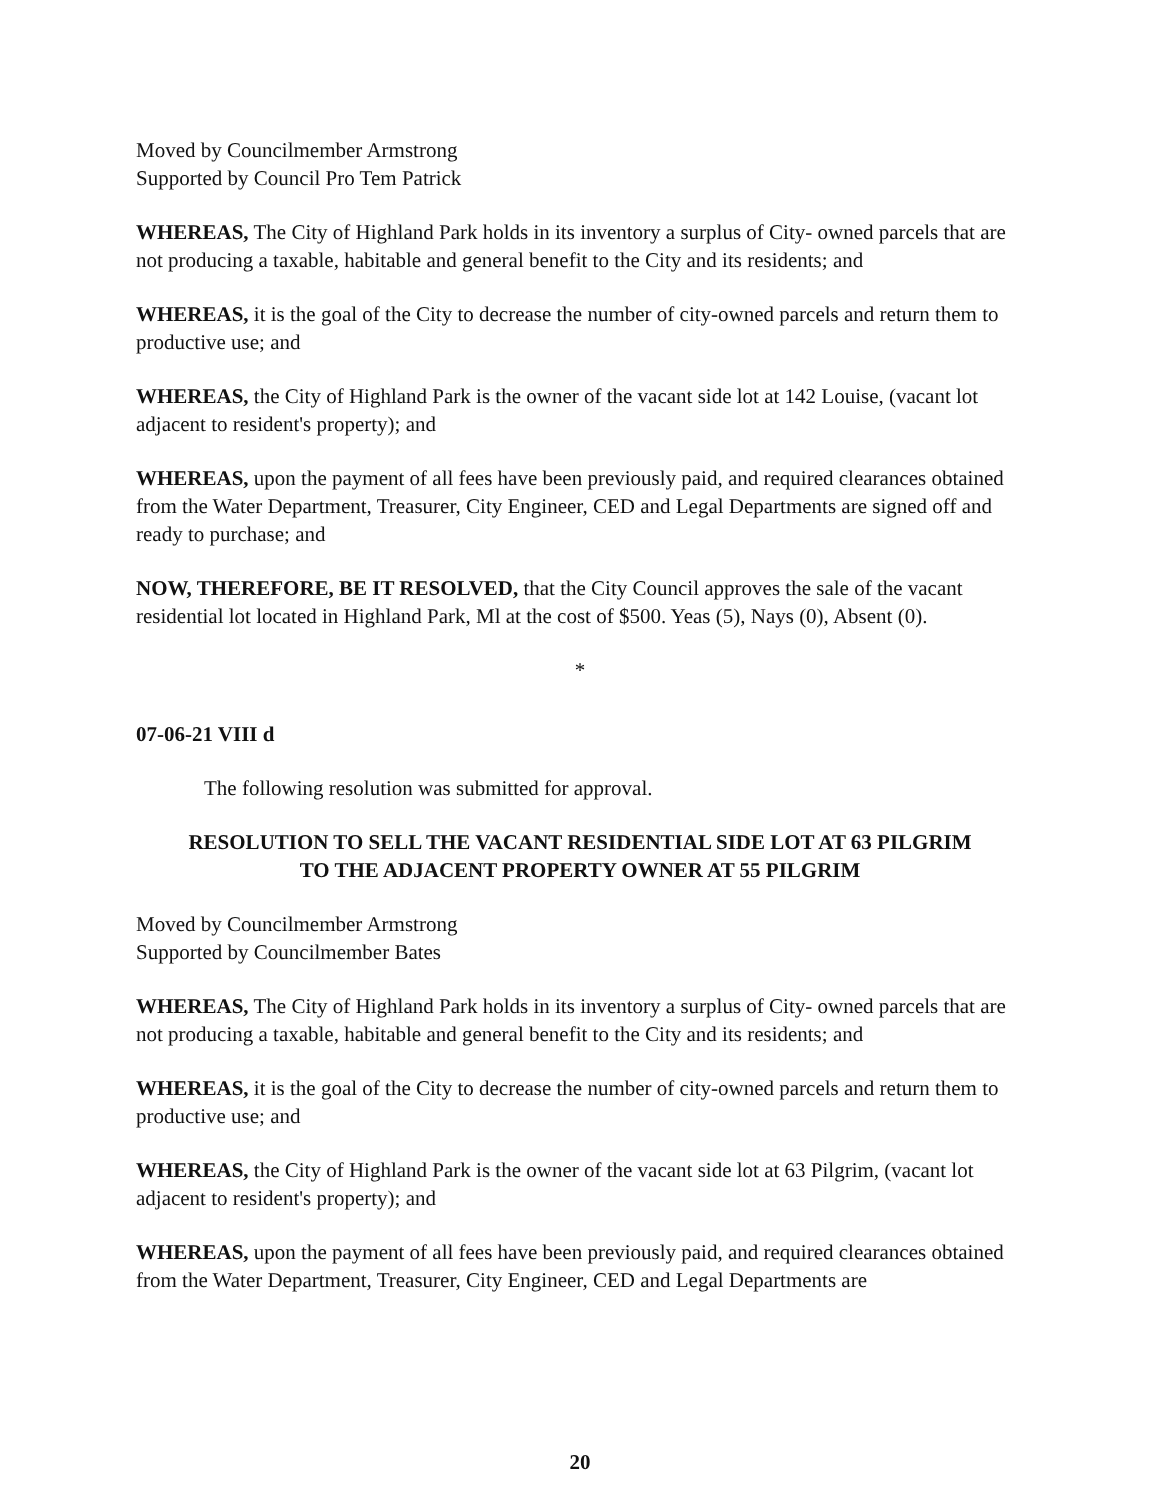Moved by Councilmember Armstrong
Supported by Council Pro Tem Patrick
WHEREAS, The City of Highland Park holds in its inventory a surplus of City- owned parcels that are not producing a taxable, habitable and general benefit to the City and its residents; and
WHEREAS, it is the goal of the City to decrease the number of city-owned parcels and return them to productive use; and
WHEREAS, the City of Highland Park is the owner of the vacant side lot at 142 Louise, (vacant lot adjacent to resident's property); and
WHEREAS, upon the payment of all fees have been previously paid, and required clearances obtained from the Water Department, Treasurer, City Engineer, CED and Legal Departments are signed off and ready to purchase; and
NOW, THEREFORE, BE IT RESOLVED, that the City Council approves the sale of the vacant residential lot located in Highland Park, Ml at the cost of $500. Yeas (5), Nays (0), Absent (0).
*
07-06-21 VIII d
The following resolution was submitted for approval.
RESOLUTION TO SELL THE VACANT RESIDENTIAL SIDE LOT AT 63 PILGRIM
TO THE ADJACENT PROPERTY OWNER AT 55 PILGRIM
Moved by Councilmember Armstrong
Supported by Councilmember Bates
WHEREAS, The City of Highland Park holds in its inventory a surplus of City- owned parcels that are not producing a taxable, habitable and general benefit to the City and its residents; and
WHEREAS, it is the goal of the City to decrease the number of city-owned parcels and return them to productive use; and
WHEREAS, the City of Highland Park is the owner of the vacant side lot at 63 Pilgrim, (vacant lot adjacent to resident's property); and
WHEREAS, upon the payment of all fees have been previously paid, and required clearances obtained from the Water Department, Treasurer, City Engineer, CED and Legal Departments are
20